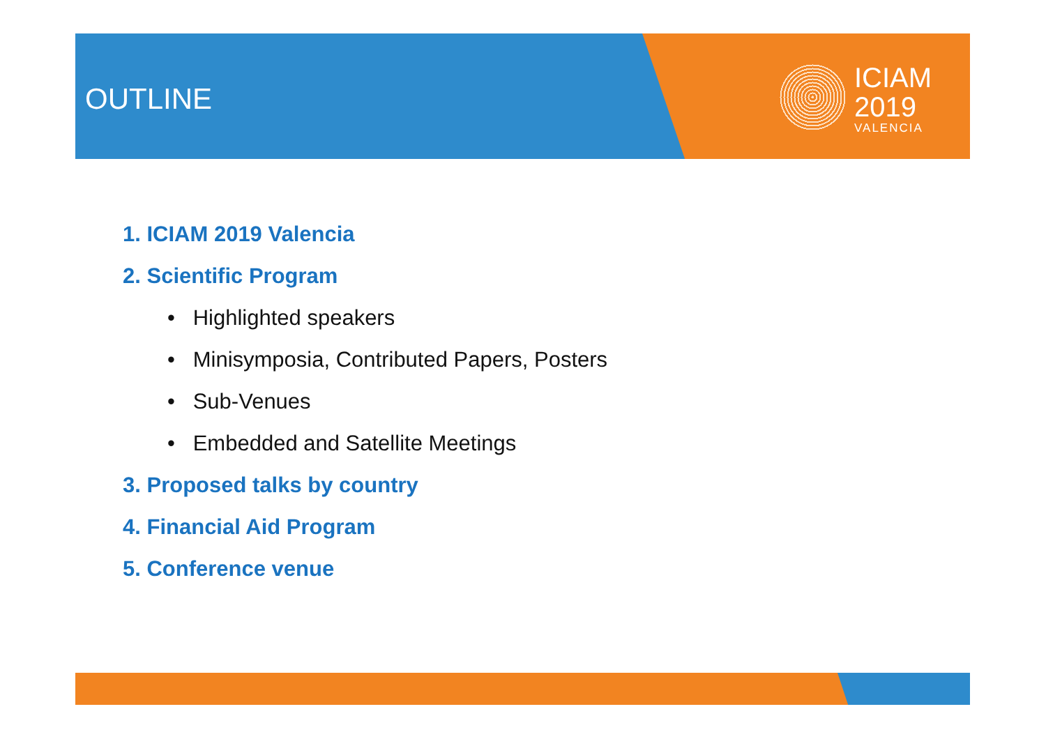OUTLINE
ICIAM
2019
VALENCIA
1. ICIAM 2019 Valencia
2. Scientific Program
• Highlighted speakers
• Minisymposia, Contributed Papers, Posters
• Sub-Venues
• Embedded and Satellite Meetings
3. Proposed talks by country
4. Financial Aid Program
5. Conference venue